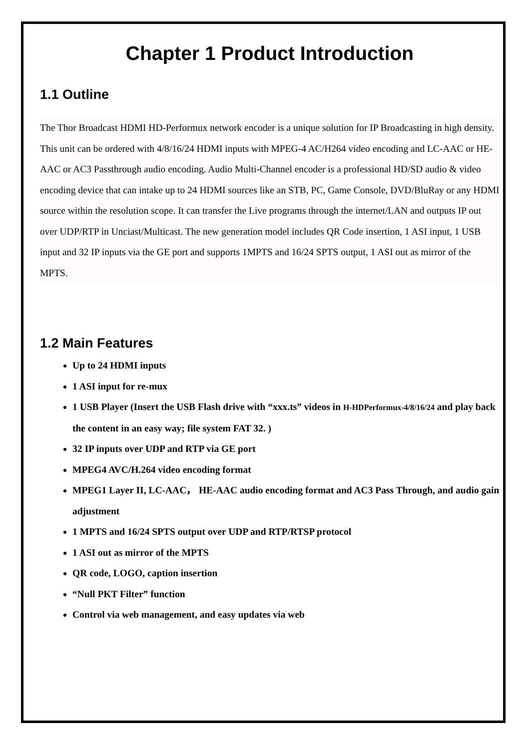Chapter 1 Product Introduction
1.1 Outline
The Thor Broadcast HDMI HD-Performux network encoder is a unique solution for IP Broadcasting in high density. This unit can be ordered with 4/8/16/24 HDMI inputs with MPEG-4 AC/H264 video encoding and LC-AAC or HE-AAC or AC3 Passthrough audio encoding. Audio Multi-Channel encoder is a professional HD/SD audio & video encoding device that can intake up to 24 HDMI sources like an STB, PC, Game Console, DVD/BluRay or any HDMI source within the resolution scope. It can transfer the Live programs through the internet/LAN and outputs IP out over UDP/RTP in Unciast/Multicast. The new generation model includes QR Code insertion, 1 ASI input, 1 USB input and 32 IP inputs via the GE port and supports 1MPTS and 16/24 SPTS output, 1 ASI out as mirror of the MPTS.
1.2 Main Features
Up to 24 HDMI inputs
1 ASI input for re-mux
1 USB Player (Insert the USB Flash drive with “xxx.ts” videos in H-HDPerformux-4/8/16/24 and play back the content in an easy way; file system FAT 32. )
32 IP inputs over UDP and RTP via GE port
MPEG4 AVC/H.264 video encoding format
MPEG1 Layer II, LC-AAC， HE-AAC audio encoding format and AC3 Pass Through, and audio gain adjustment
1 MPTS and 16/24 SPTS output over UDP and RTP/RTSP protocol
1 ASI out as mirror of the MPTS
QR code, LOGO, caption insertion
“Null PKT Filter” function
Control via web management, and easy updates via web